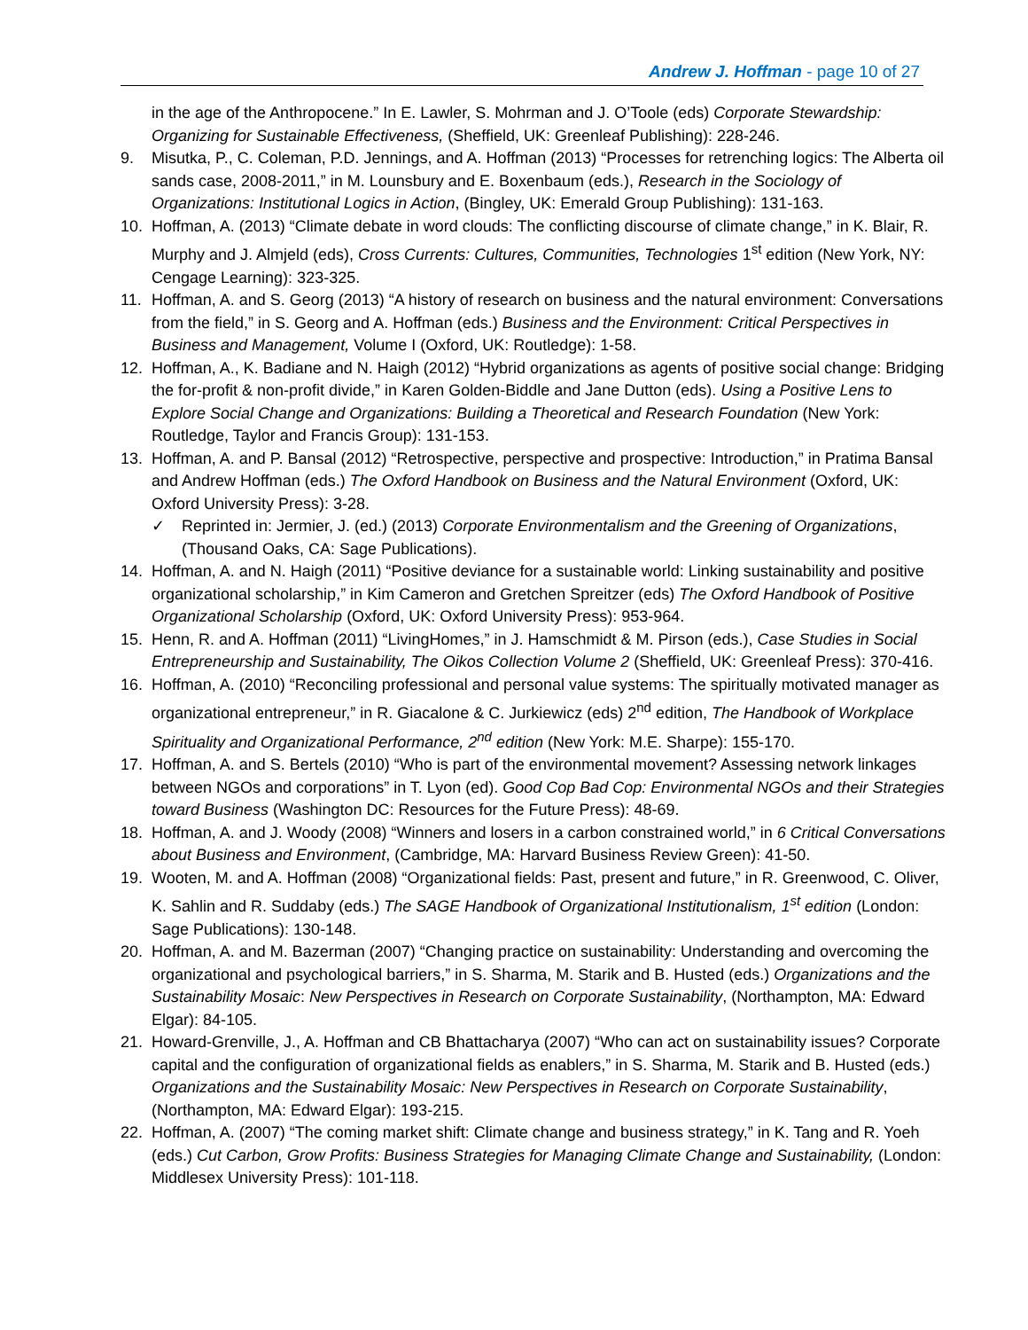Andrew J. Hoffman - page 10 of 27
in the age of the Anthropocene.” In E. Lawler, S. Mohrman and J. O’Toole (eds) Corporate Stewardship: Organizing for Sustainable Effectiveness, (Sheffield, UK: Greenleaf Publishing): 228-246.
9. Misutka, P., C. Coleman, P.D. Jennings, and A. Hoffman (2013) “Processes for retrenching logics: The Alberta oil sands case, 2008-2011,” in M. Lounsbury and E. Boxenbaum (eds.), Research in the Sociology of Organizations: Institutional Logics in Action, (Bingley, UK: Emerald Group Publishing): 131-163.
10. Hoffman, A. (2013) “Climate debate in word clouds: The conflicting discourse of climate change,” in K. Blair, R. Murphy and J. Almjeld (eds), Cross Currents: Cultures, Communities, Technologies 1<sup>st</sup> edition (New York, NY: Cengage Learning): 323-325.
11. Hoffman, A. and S. Georg (2013) “A history of research on business and the natural environment: Conversations from the field,” in S. Georg and A. Hoffman (eds.) Business and the Environment: Critical Perspectives in Business and Management, Volume I (Oxford, UK: Routledge): 1-58.
12. Hoffman, A., K. Badiane and N. Haigh (2012) “Hybrid organizations as agents of positive social change: Bridging the for-profit & non-profit divide,” in Karen Golden-Biddle and Jane Dutton (eds). Using a Positive Lens to Explore Social Change and Organizations: Building a Theoretical and Research Foundation (New York: Routledge, Taylor and Francis Group): 131-153.
13. Hoffman, A. and P. Bansal (2012) “Retrospective, perspective and prospective: Introduction,” in Pratima Bansal and Andrew Hoffman (eds.) The Oxford Handbook on Business and the Natural Environment (Oxford, UK: Oxford University Press): 3-28.
✓ Reprinted in: Jermier, J. (ed.) (2013) Corporate Environmentalism and the Greening of Organizations, (Thousand Oaks, CA: Sage Publications).
14. Hoffman, A. and N. Haigh (2011) “Positive deviance for a sustainable world: Linking sustainability and positive organizational scholarship,” in Kim Cameron and Gretchen Spreitzer (eds) The Oxford Handbook of Positive Organizational Scholarship (Oxford, UK: Oxford University Press): 953-964.
15. Henn, R. and A. Hoffman (2011) “LivingHomes,” in J. Hamschmidt & M. Pirson (eds.), Case Studies in Social Entrepreneurship and Sustainability, The Oikos Collection Volume 2 (Sheffield, UK: Greenleaf Press): 370-416.
16. Hoffman, A. (2010) “Reconciling professional and personal value systems: The spiritually motivated manager as organizational entrepreneur,” in R. Giacalone & C. Jurkiewicz (eds) 2<sup>nd</sup> edition, The Handbook of Workplace Spirituality and Organizational Performance, 2<sup>nd</sup> edition (New York: M.E. Sharpe): 155-170.
17. Hoffman, A. and S. Bertels (2010) “Who is part of the environmental movement? Assessing network linkages between NGOs and corporations” in T. Lyon (ed). Good Cop Bad Cop: Environmental NGOs and their Strategies toward Business (Washington DC: Resources for the Future Press): 48-69.
18. Hoffman, A. and J. Woody (2008) “Winners and losers in a carbon constrained world,” in 6 Critical Conversations about Business and Environment, (Cambridge, MA: Harvard Business Review Green): 41-50.
19. Wooten, M. and A. Hoffman (2008) “Organizational fields: Past, present and future,” in R. Greenwood, C. Oliver, K. Sahlin and R. Suddaby (eds.) The SAGE Handbook of Organizational Institutionalism, 1<sup>st</sup> edition (London: Sage Publications): 130-148.
20. Hoffman, A. and M. Bazerman (2007) “Changing practice on sustainability: Understanding and overcoming the organizational and psychological barriers,” in S. Sharma, M. Starik and B. Husted (eds.) Organizations and the Sustainability Mosaic: New Perspectives in Research on Corporate Sustainability, (Northampton, MA: Edward Elgar): 84-105.
21. Howard-Grenville, J., A. Hoffman and CB Bhattacharya (2007) “Who can act on sustainability issues? Corporate capital and the configuration of organizational fields as enablers,” in S. Sharma, M. Starik and B. Husted (eds.) Organizations and the Sustainability Mosaic: New Perspectives in Research on Corporate Sustainability, (Northampton, MA: Edward Elgar): 193-215.
22. Hoffman, A. (2007) “The coming market shift: Climate change and business strategy,” in K. Tang and R. Yoeh (eds.) Cut Carbon, Grow Profits: Business Strategies for Managing Climate Change and Sustainability, (London: Middlesex University Press): 101-118.